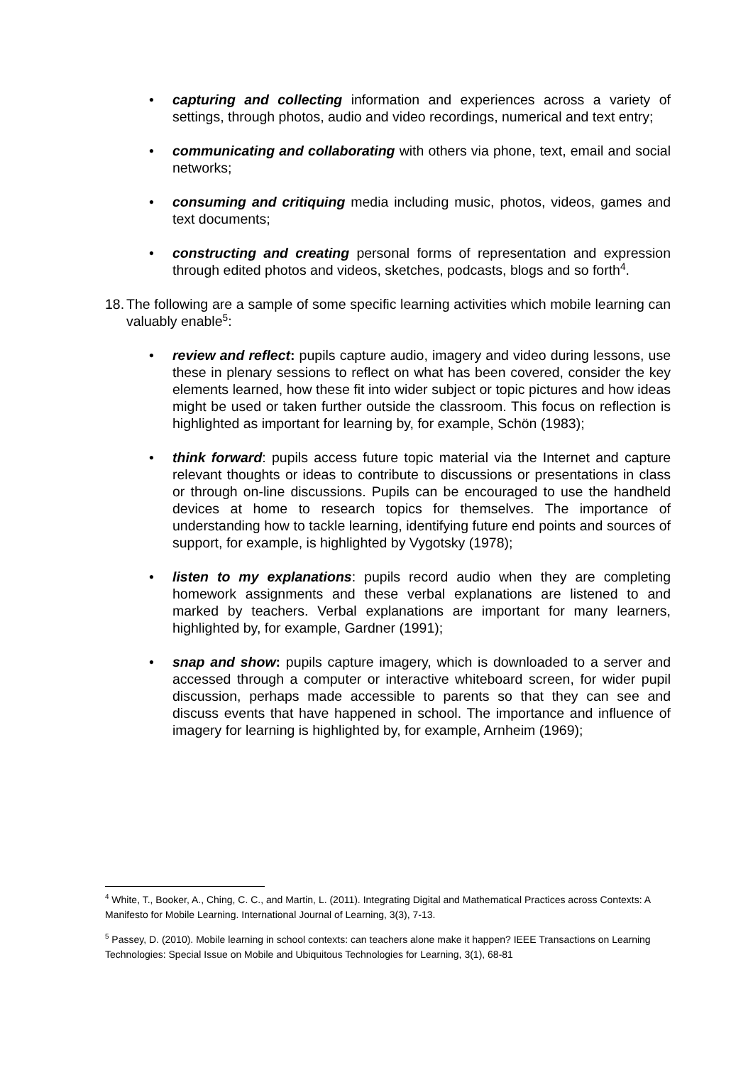• capturing and collecting information and experiences across a variety of settings, through photos, audio and video recordings, numerical and text entry;
• communicating and collaborating with others via phone, text, email and social networks;
• consuming and critiquing media including music, photos, videos, games and text documents;
• constructing and creating personal forms of representation and expression through edited photos and videos, sketches, podcasts, blogs and so forth<sup>4</sup>.
18. The following are a sample of some specific learning activities which mobile learning can valuably enable<sup>5</sup>:
• review and reflect: pupils capture audio, imagery and video during lessons, use these in plenary sessions to reflect on what has been covered, consider the key elements learned, how these fit into wider subject or topic pictures and how ideas might be used or taken further outside the classroom. This focus on reflection is highlighted as important for learning by, for example, Schön (1983);
• think forward: pupils access future topic material via the Internet and capture relevant thoughts or ideas to contribute to discussions or presentations in class or through on-line discussions. Pupils can be encouraged to use the handheld devices at home to research topics for themselves. The importance of understanding how to tackle learning, identifying future end points and sources of support, for example, is highlighted by Vygotsky (1978);
• listen to my explanations: pupils record audio when they are completing homework assignments and these verbal explanations are listened to and marked by teachers. Verbal explanations are important for many learners, highlighted by, for example, Gardner (1991);
• snap and show: pupils capture imagery, which is downloaded to a server and accessed through a computer or interactive whiteboard screen, for wider pupil discussion, perhaps made accessible to parents so that they can see and discuss events that have happened in school. The importance and influence of imagery for learning is highlighted by, for example, Arnheim (1969);
<sup>4</sup> White, T., Booker, A., Ching, C. C., and Martin, L. (2011). Integrating Digital and Mathematical Practices across Contexts: A Manifesto for Mobile Learning. International Journal of Learning, 3(3), 7-13.
<sup>5</sup> Passey, D. (2010). Mobile learning in school contexts: can teachers alone make it happen? IEEE Transactions on Learning Technologies: Special Issue on Mobile and Ubiquitous Technologies for Learning, 3(1), 68-81